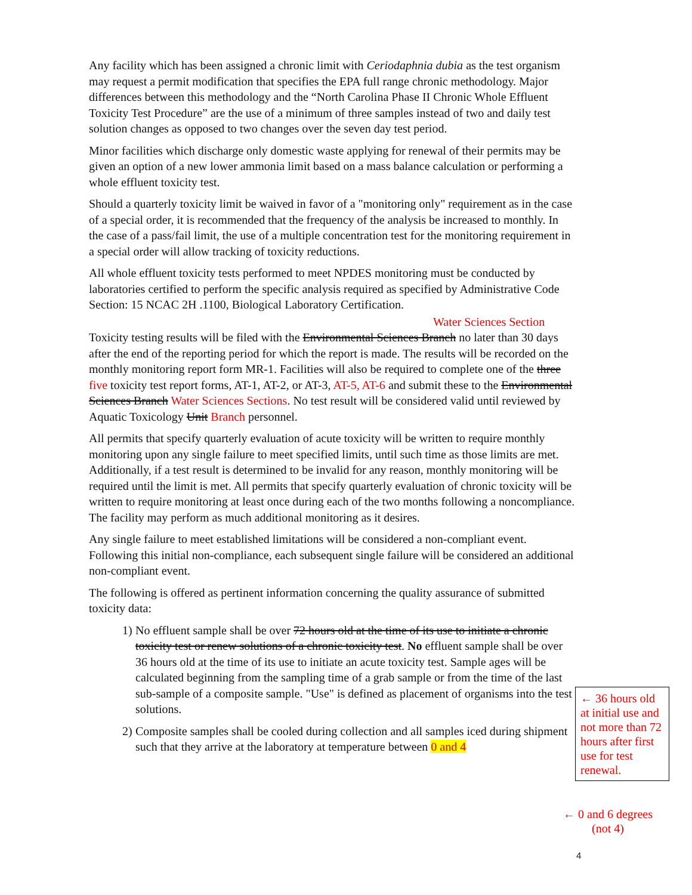Any facility which has been assigned a chronic limit with Ceriodaphnia dubia as the test organism may request a permit modification that specifies the EPA full range chronic methodology. Major differences between this methodology and the “North Carolina Phase II Chronic Whole Effluent Toxicity Test Procedure” are the use of a minimum of three samples instead of two and daily test solution changes as opposed to two changes over the seven day test period.
Minor facilities which discharge only domestic waste applying for renewal of their permits may be given an option of a new lower ammonia limit based on a mass balance calculation or performing a whole effluent toxicity test.
Should a quarterly toxicity limit be waived in favor of a "monitoring only" requirement as in the case of a special order, it is recommended that the frequency of the analysis be increased to monthly. In the case of a pass/fail limit, the use of a multiple concentration test for the monitoring requirement in a special order will allow tracking of toxicity reductions.
All whole effluent toxicity tests performed to meet NPDES monitoring must be conducted by laboratories certified to perform the specific analysis required as specified by Administrative Code Section: 15 NCAC 2H .1100, Biological Laboratory Certification.
Water Sciences Section
Toxicity testing results will be filed with the Environmental Sciences Branch no later than 30 days after the end of the reporting period for which the report is made. The results will be recorded on the monthly monitoring report form MR-1. Facilities will also be required to complete one of the three five toxicity test report forms, AT-1, AT-2, or AT-3, AT-5, AT-6 and submit these to the Environmental Sciences Branch Water Sciences Sections. No test result will be considered valid until reviewed by Aquatic Toxicology Unit Branch personnel.
All permits that specify quarterly evaluation of acute toxicity will be written to require monthly monitoring upon any single failure to meet specified limits, until such time as those limits are met. Additionally, if a test result is determined to be invalid for any reason, monthly monitoring will be required until the limit is met. All permits that specify quarterly evaluation of chronic toxicity will be written to require monitoring at least once during each of the two months following a noncompliance. The facility may perform as much additional monitoring as it desires.
Any single failure to meet established limitations will be considered a non-compliant event. Following this initial non-compliance, each subsequent single failure will be considered an additional non-compliant event.
The following is offered as pertinent information concerning the quality assurance of submitted toxicity data:
1) No effluent sample shall be over 72 hours old at the time of its use to initiate a chronic toxicity test or renew solutions of a chronic toxicity test. No effluent sample shall be over 36 hours old at the time of its use to initiate an acute toxicity test. Sample ages will be calculated beginning from the sampling time of a grab sample or from the time of the last sub-sample of a composite sample. "Use" is defined as placement of organisms into the test solutions.
2) Composite samples shall be cooled during collection and all samples iced during shipment such that they arrive at the laboratory at temperature between 0 and 4
← 36 hours old at initial use and not more than 72 hours after first use for test renewal.
← 0 and 6 degrees
(not 4)
4